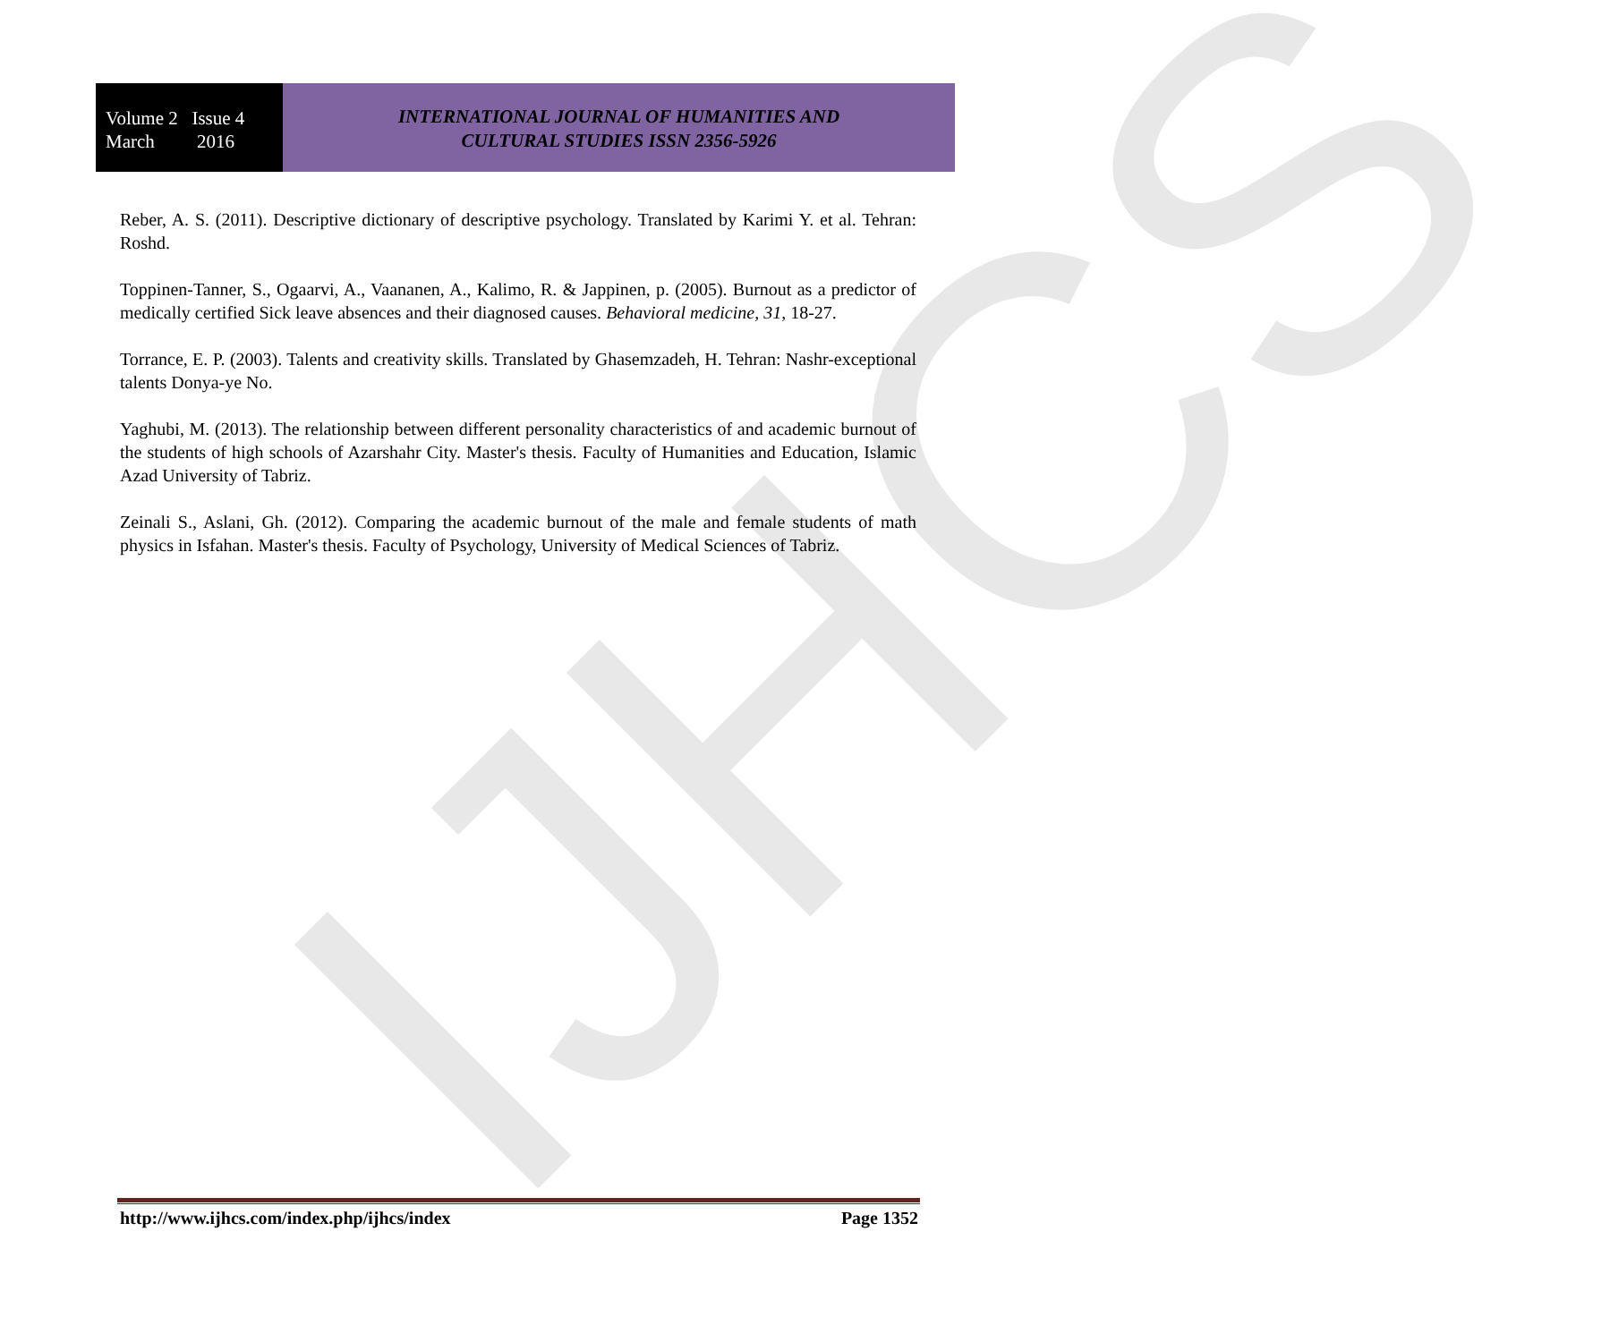IJHCS
Volume 2 Issue 4
March 2016
INTERNATIONAL JOURNAL OF HUMANITIES AND
CULTURAL STUDIES ISSN 2356-5926
Reber, A. S. (2011). Descriptive dictionary of descriptive psychology. Translated by Karimi Y. et al. Tehran: Roshd.
Toppinen-Tanner, S., Ogaarvi, A., Vaananen, A., Kalimo, R. & Jappinen, p. (2005). Burnout as a predictor of medically certified Sick leave absences and their diagnosed causes. Behavioral medicine, 31, 18-27.
Torrance, E. P. (2003). Talents and creativity skills. Translated by Ghasemzadeh, H. Tehran: Nashr-exceptional talents Donya-ye No.
Yaghubi, M. (2013). The relationship between different personality characteristics of and academic burnout of the students of high schools of Azarshahr City. Master's thesis. Faculty of Humanities and Education, Islamic Azad University of Tabriz.
Zeinali S., Aslani, Gh. (2012). Comparing the academic burnout of the male and female students of math physics in Isfahan. Master's thesis. Faculty of Psychology, University of Medical Sciences of Tabriz.
http://www.ijhcs.com/index.php/ijhcs/index Page 1352